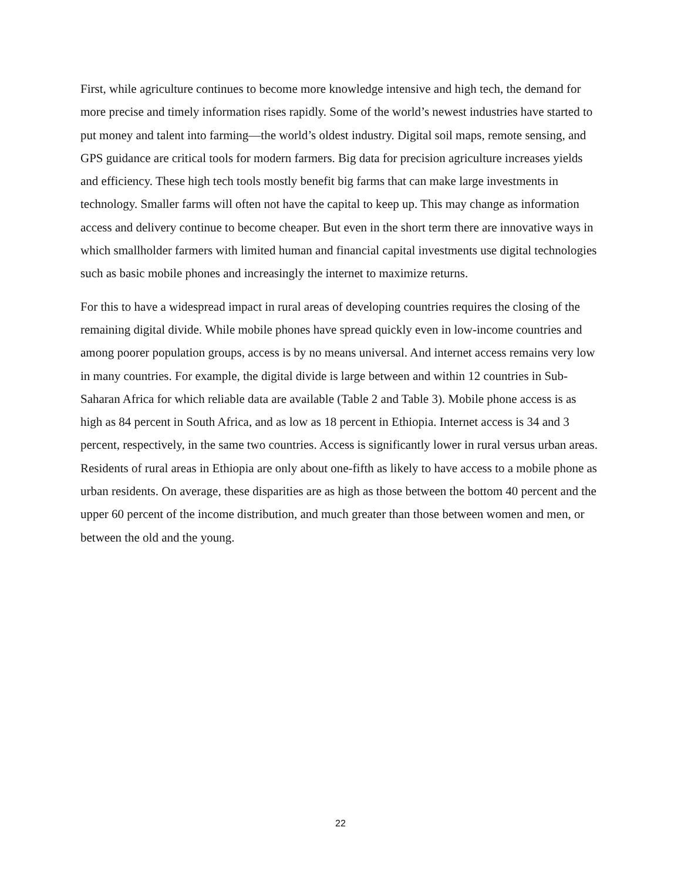First, while agriculture continues to become more knowledge intensive and high tech, the demand for more precise and timely information rises rapidly. Some of the world’s newest industries have started to put money and talent into farming—the world’s oldest industry. Digital soil maps, remote sensing, and GPS guidance are critical tools for modern farmers. Big data for precision agriculture increases yields and efficiency. These high tech tools mostly benefit big farms that can make large investments in technology. Smaller farms will often not have the capital to keep up. This may change as information access and delivery continue to become cheaper. But even in the short term there are innovative ways in which smallholder farmers with limited human and financial capital investments use digital technologies such as basic mobile phones and increasingly the internet to maximize returns.
For this to have a widespread impact in rural areas of developing countries requires the closing of the remaining digital divide. While mobile phones have spread quickly even in low-income countries and among poorer population groups, access is by no means universal. And internet access remains very low in many countries. For example, the digital divide is large between and within 12 countries in Sub-Saharan Africa for which reliable data are available (Table 2 and Table 3). Mobile phone access is as high as 84 percent in South Africa, and as low as 18 percent in Ethiopia. Internet access is 34 and 3 percent, respectively, in the same two countries. Access is significantly lower in rural versus urban areas. Residents of rural areas in Ethiopia are only about one-fifth as likely to have access to a mobile phone as urban residents. On average, these disparities are as high as those between the bottom 40 percent and the upper 60 percent of the income distribution, and much greater than those between women and men, or between the old and the young.
22